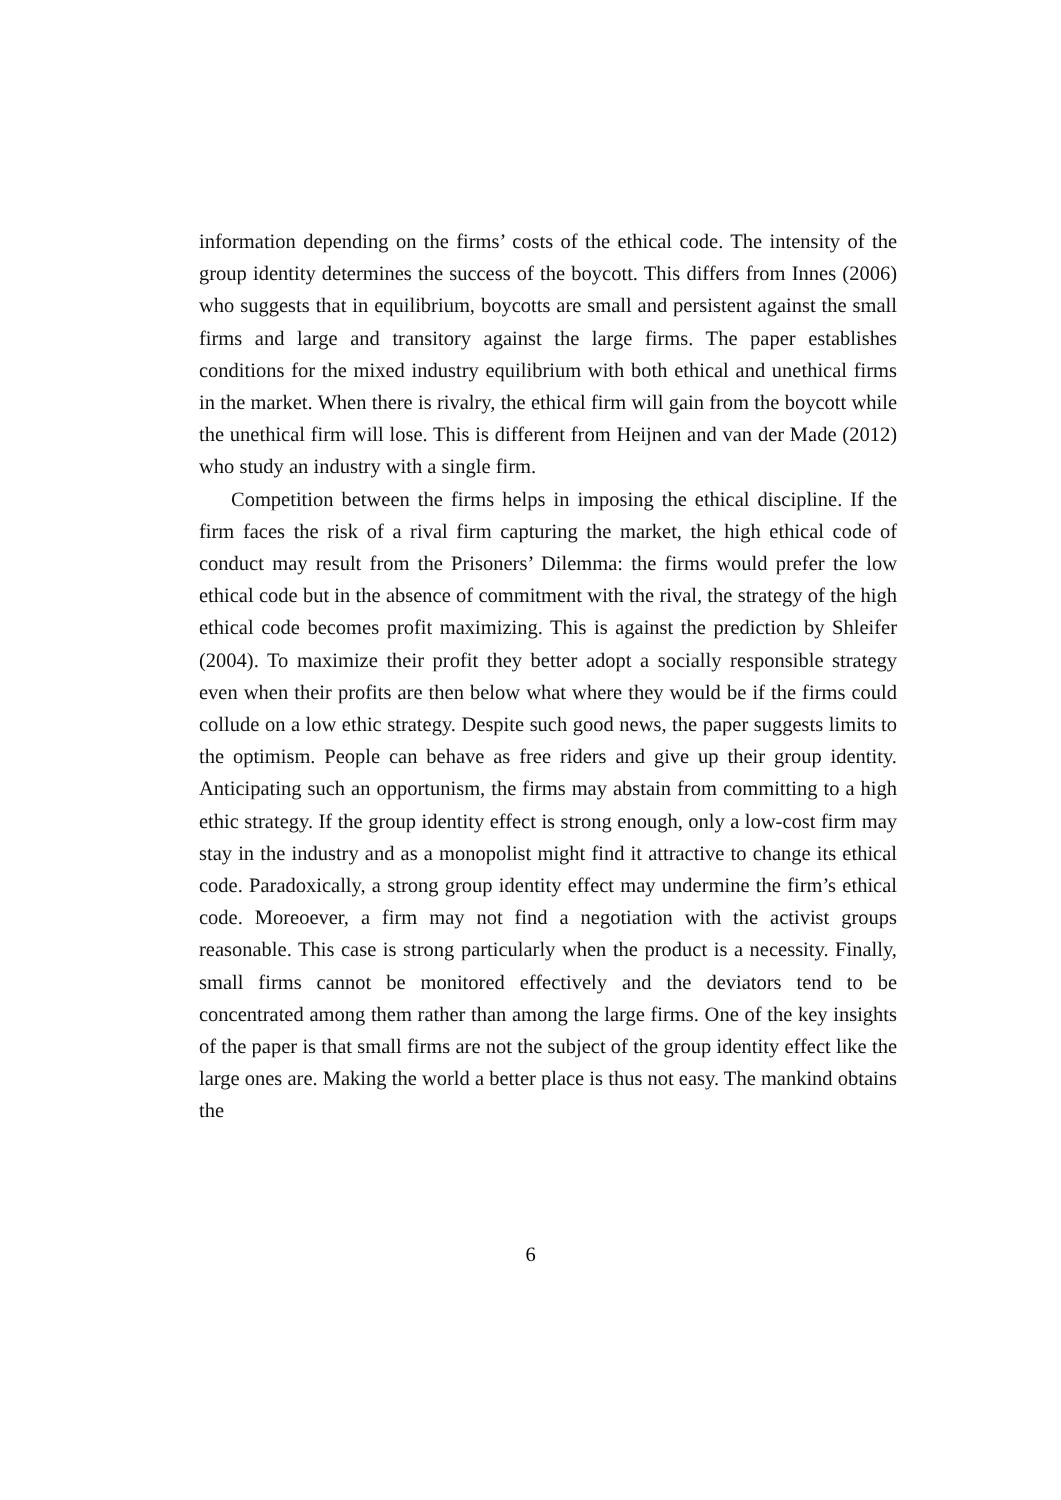information depending on the firms’ costs of the ethical code. The intensity of the group identity determines the success of the boycott. This differs from Innes (2006) who suggests that in equilibrium, boycotts are small and persistent against the small firms and large and transitory against the large firms. The paper establishes conditions for the mixed industry equilibrium with both ethical and unethical firms in the market. When there is rivalry, the ethical firm will gain from the boycott while the unethical firm will lose. This is different from Heijnen and van der Made (2012) who study an industry with a single firm.
Competition between the firms helps in imposing the ethical discipline. If the firm faces the risk of a rival firm capturing the market, the high ethical code of conduct may result from the Prisoners’ Dilemma: the firms would prefer the low ethical code but in the absence of commitment with the rival, the strategy of the high ethical code becomes profit maximizing. This is against the prediction by Shleifer (2004). To maximize their profit they better adopt a socially responsible strategy even when their profits are then below what where they would be if the firms could collude on a low ethic strategy. Despite such good news, the paper suggests limits to the optimism. People can behave as free riders and give up their group identity. Anticipating such an opportunism, the firms may abstain from committing to a high ethic strategy. If the group identity effect is strong enough, only a low-cost firm may stay in the industry and as a monopolist might find it attractive to change its ethical code. Paradoxically, a strong group identity effect may undermine the firm’s ethical code. Moreoever, a firm may not find a negotiation with the activist groups reasonable. This case is strong particularly when the product is a necessity. Finally, small firms cannot be monitored effectively and the deviators tend to be concentrated among them rather than among the large firms. One of the key insights of the paper is that small firms are not the subject of the group identity effect like the large ones are. Making the world a better place is thus not easy. The mankind obtains the
6